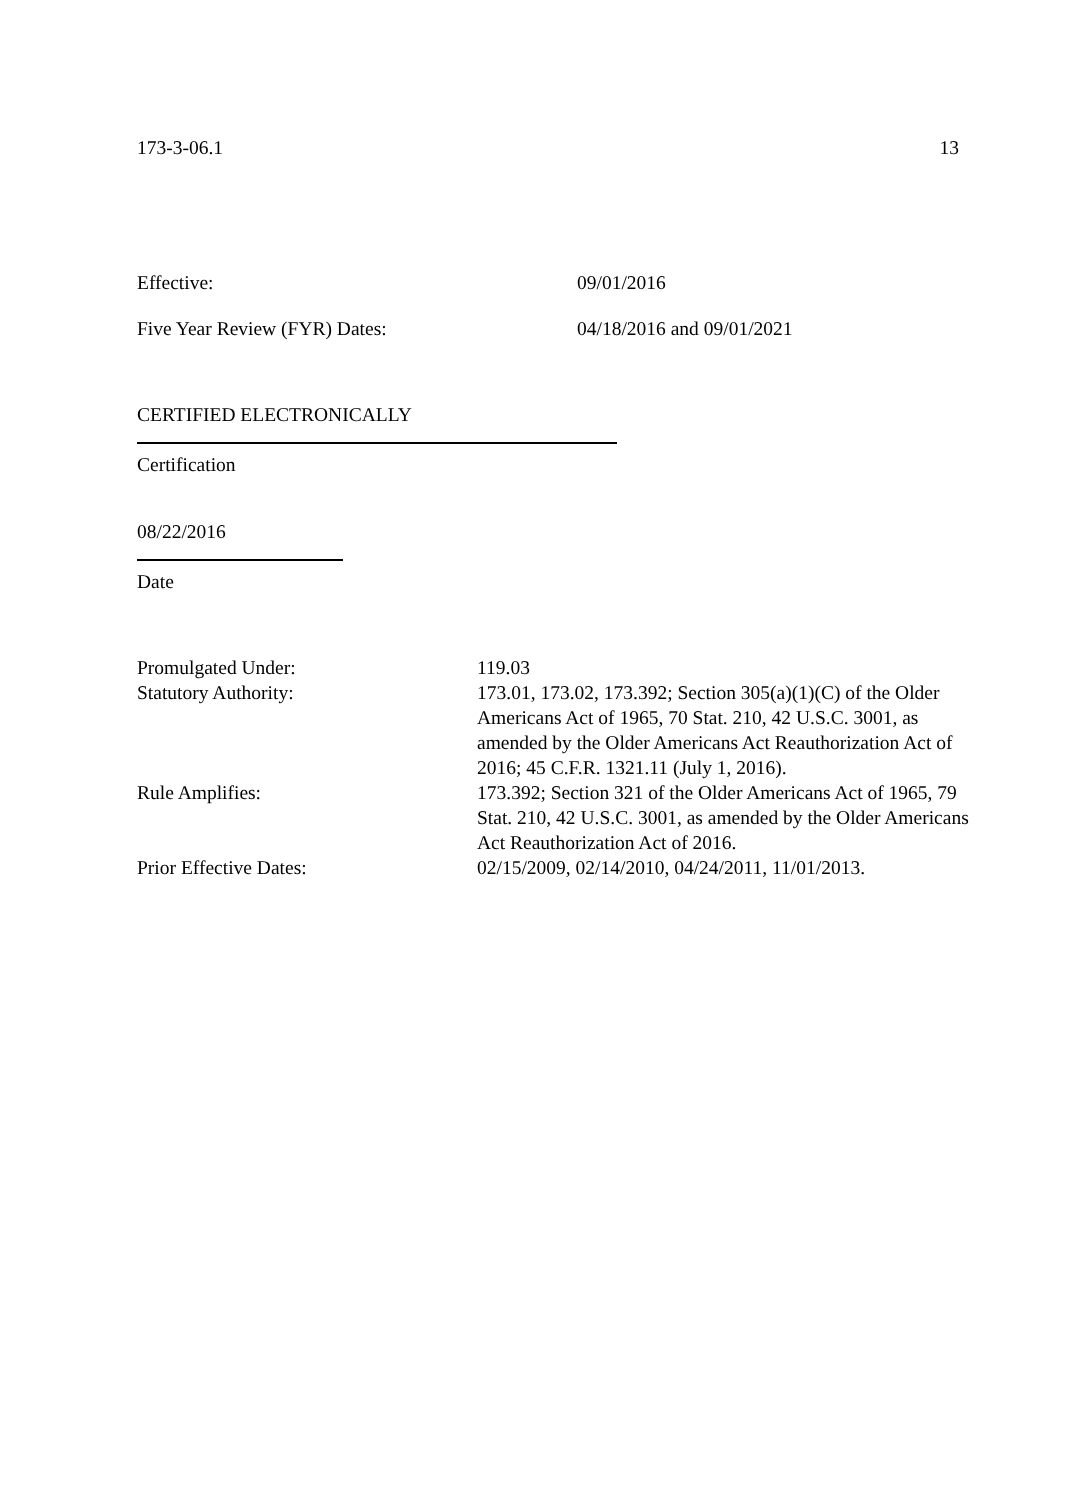173-3-06.1 13
Effective: 09/01/2016
Five Year Review (FYR) Dates: 04/18/2016 and 09/01/2021
CERTIFIED ELECTRONICALLY
Certification
08/22/2016
Date
Promulgated Under:
119.03
Statutory Authority:
173.01, 173.02, 173.392; Section 305(a)(1)(C) of the Older Americans Act of 1965, 70 Stat. 210, 42 U.S.C. 3001, as amended by the Older Americans Act Reauthorization Act of 2016; 45 C.F.R. 1321.11 (July 1, 2016).
Rule Amplifies:
173.392; Section 321 of the Older Americans Act of 1965, 79 Stat. 210, 42 U.S.C. 3001, as amended by the Older Americans Act Reauthorization Act of 2016.
Prior Effective Dates:
02/15/2009, 02/14/2010, 04/24/2011, 11/01/2013.